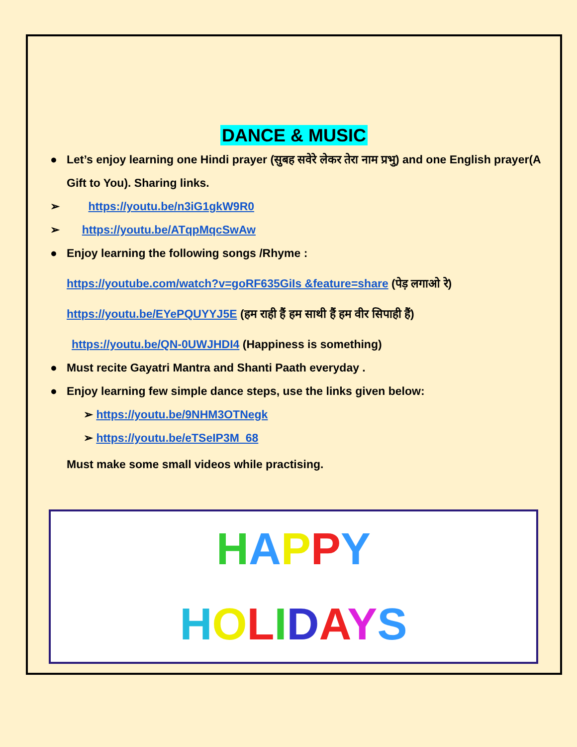DANCE & MUSIC
● Let’s enjoy learning one Hindi prayer (सुबह सवेरे लेकर तेरा नाम प्रभु) and one English prayer(A Gift to You). Sharing links.
➢ https://youtu.be/n3iG1gkW9R0
➢ https://youtu.be/ATqpMqcSwAw
● Enjoy learning the following songs /Rhyme :
https://youtube.com/watch?v=goRF635GiIs &feature=share (पेड़ लगाओ रे)
https://youtu.be/EYePQUYYJ5E (हम राही हैं हम साथी हैं हम वीर सिपाही हैं)
https://youtu.be/QN-0UWJHDI4 (Happiness is something)
● Must recite Gayatri Mantra and Shanti Paath everyday .
● Enjoy learning few simple dance steps, use the links given below:
➢ https://youtu.be/9NHM3OTNegk
➢ https://youtu.be/eTSeIP3M_68
Must make some small videos while practising.
HAPPY
HOLIDAYS